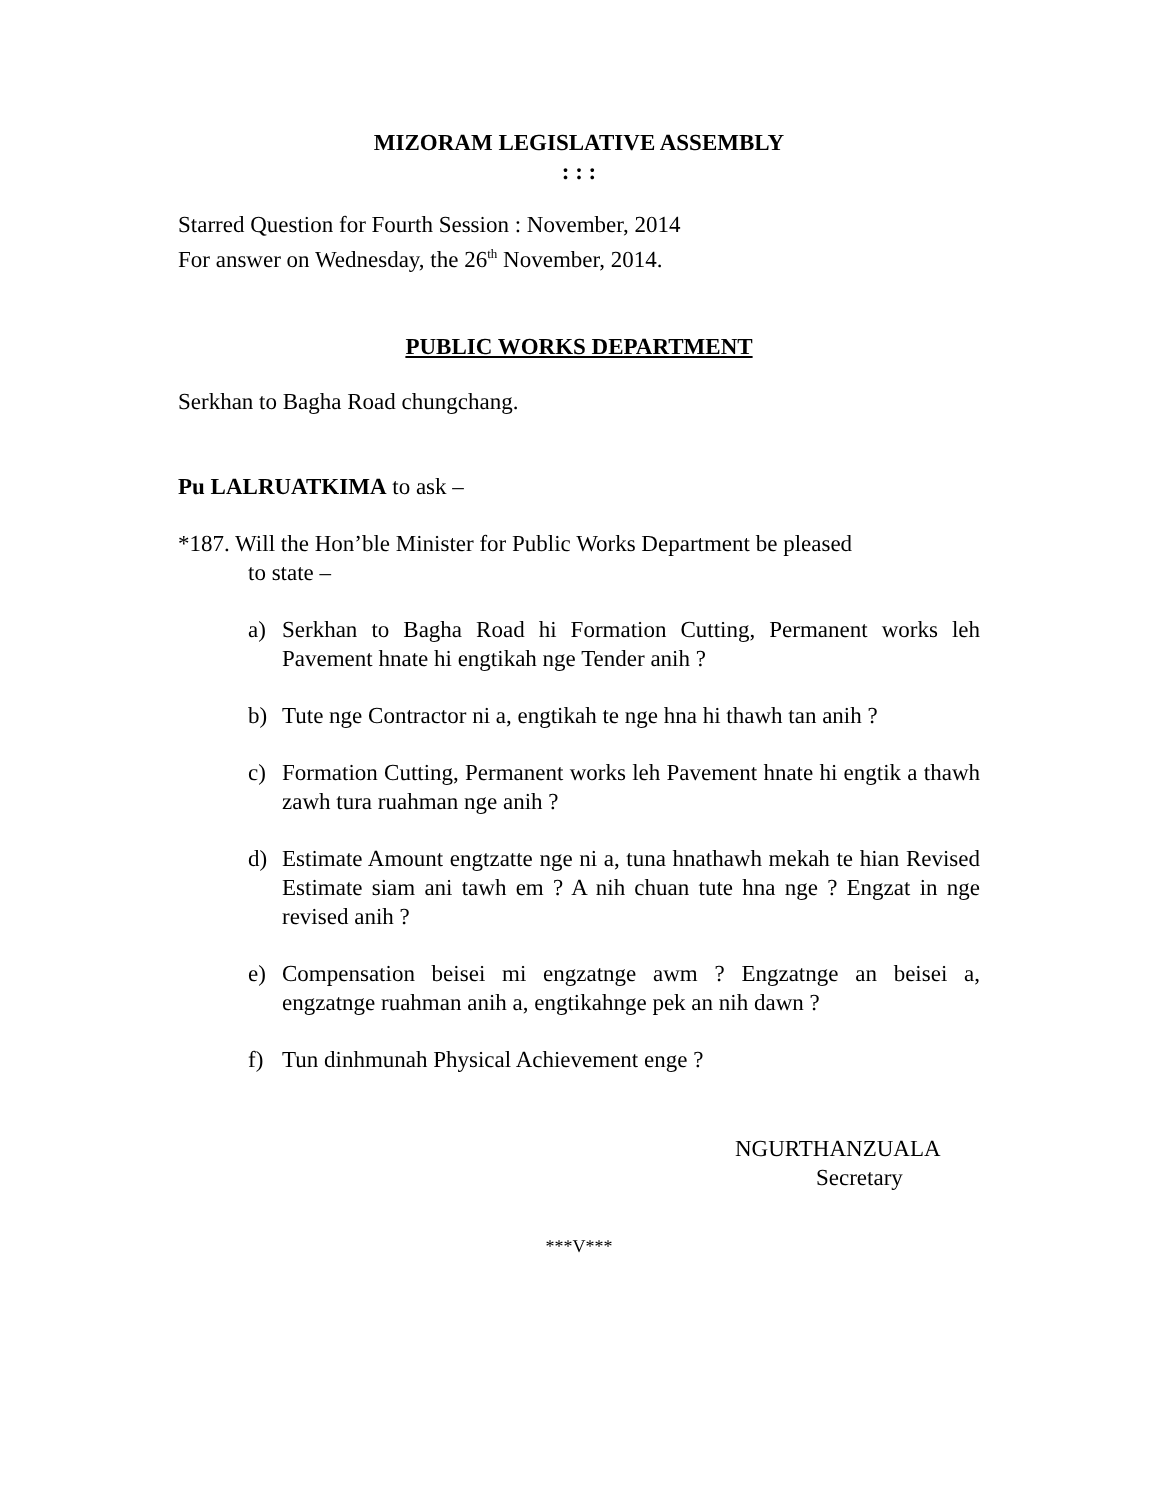MIZORAM LEGISLATIVE ASSEMBLY
: : :
Starred Question for Fourth Session : November, 2014
For answer on Wednesday, the 26<sup>th</sup> November, 2014.
PUBLIC WORKS DEPARTMENT
Serkhan to Bagha Road chungchang.
Pu LALRUATKIMA to ask –
*187. Will the Hon’ble Minister for Public Works Department be pleased
to state –
a) Serkhan to Bagha Road hi Formation Cutting, Permanent works leh Pavement hnate hi engtikah nge Tender anih ?
b) Tute nge Contractor ni a, engtikah te nge hna hi thawh tan anih ?
c) Formation Cutting, Permanent works leh Pavement hnate hi engtik a thawh zawh tura ruahman nge anih ?
d) Estimate Amount engtzatte nge ni a, tuna hnathawh mekah te hian Revised Estimate siam ani tawh em ? A nih chuan tute hna nge ? Engzat in nge revised anih ?
e) Compensation beisei mi engzatnge awm ? Engzatnge an beisei a, engzatnge ruahman anih a, engtikahnge pek an nih dawn ?
f) Tun dinhmunah Physical Achievement enge ?
NGURTHANZUALA
Secretary
***V***